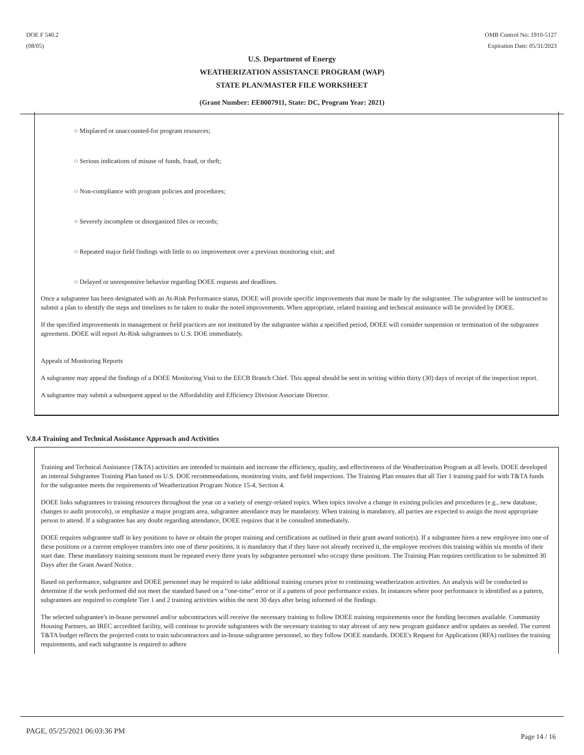DOE F 540.2
(08/05)
OMB Control No: 1910-5127
Expiration Date: 05/31/2023
U.S. Department of Energy
WEATHERIZATION ASSISTANCE PROGRAM (WAP)
STATE PLAN/MASTER FILE WORKSHEET
(Grant Number: EE0007911, State: DC, Program Year: 2021)
○ Misplaced or unaccounted-for program resources;
○ Serious indications of misuse of funds, fraud, or theft;
○ Non-compliance with program policies and procedures;
○ Severely incomplete or disorganized files or records;
○ Repeated major field findings with little to no improvement over a previous monitoring visit; and
○ Delayed or unresponsive behavior regarding DOEE requests and deadlines.
Once a subgrantee has been designated with an At-Risk Performance status, DOEE will provide specific improvements that must be made by the subgrantee. The subgrantee will be instructed to submit a plan to identify the steps and timelines to be taken to make the noted improvements. When appropriate, related training and technical assistance will be provided by DOEE.
If the specified improvements in management or field practices are not instituted by the subgrantee within a specified period, DOEE will consider suspension or termination of the subgrantee agreement. DOEE will report At-Risk subgrantees to U.S. DOE immediately.
Appeals of Monitoring Reports
A subgrantee may appeal the findings of a DOEE Monitoring Visit to the EECB Branch Chief. This appeal should be sent in writing within thirty (30) days of receipt of the inspection report.
A subgrantee may submit a subsequent appeal to the Affordability and Efficiency Division Associate Director.
V.8.4 Training and Technical Assistance Approach and Activities
Training and Technical Assistance (T&TA) activities are intended to maintain and increase the efficiency, quality, and effectiveness of the Weatherization Program at all levels. DOEE developed an internal Subgrantee Training Plan based on U.S. DOE recommendations, monitoring visits, and field inspections. The Training Plan ensures that all Tier 1 training paid for with T&TA funds for the subgrantee meets the requirements of Weatherization Program Notice 15-4, Section 4.
DOEE links subgrantees to training resources throughout the year on a variety of energy-related topics. When topics involve a change in existing policies and procedures (e.g., new database, changes to audit protocols), or emphasize a major program area, subgrantee attendance may be mandatory. When training is mandatory, all parties are expected to assign the most appropriate person to attend. If a subgrantee has any doubt regarding attendance, DOEE requires that it be consulted immediately.
DOEE requires subgrantee staff in key positions to have or obtain the proper training and certifications as outlined in their grant award notice(s). If a subgrantee hires a new employee into one of these positions or a current employee transfers into one of these positions, it is mandatory that if they have not already received it, the employee receives this training within six months of their start date. These mandatory training sessions must be repeated every three years by subgrantee personnel who occupy these positions. The Training Plan requires certification to be submitted 30 Days after the Grant Award Notice.
Based on performance, subgrantee and DOEE personnel may be required to take additional training courses prior to continuing weatherization activities. An analysis will be conducted to determine if the work performed did not meet the standard based on a “one-time” error or if a pattern of poor performance exists. In instances where poor performance is identified as a pattern, subgrantees are required to complete Tier 1 and 2 training activities within the next 30 days after being informed of the findings.
The selected subgrantee's in-house personnel and/or subcontractors will receive the necessary training to follow DOEE training requirements once the funding becomes available. Community Housing Partners, an IREC accredited facility, will continue to provide subgrantees with the necessary training to stay abreast of any new program guidance and/or updates as needed. The current T&TA budget reflects the projected costs to train subcontractors and in-house subgrantee personnel, so they follow DOEE standards. DOEE's Request for Applications (RFA) outlines the training requirements, and each subgrantee is required to adhere
PAGE, 05/25/2021 06:03:36 PM
Page 14 / 16